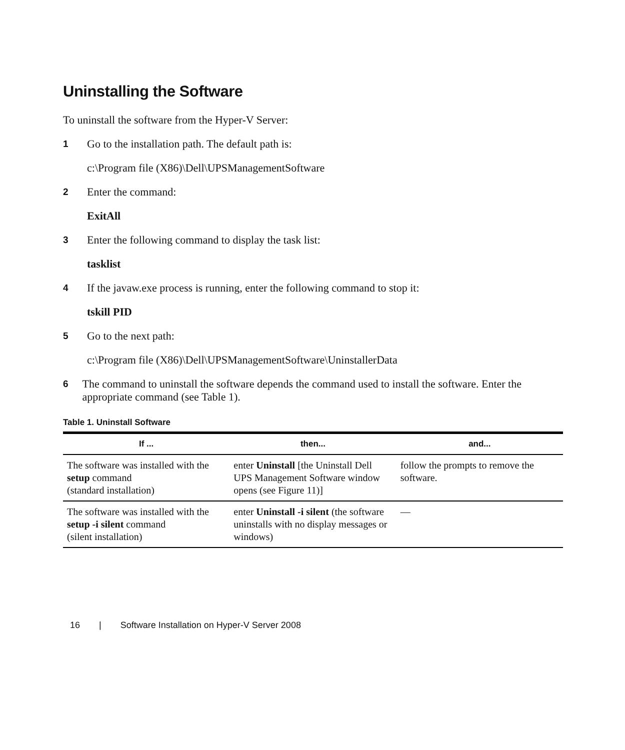Uninstalling the Software
To uninstall the software from the Hyper-V Server:
1
Go to the installation path. The default path is:
c:\Program file (X86)\Dell\UPSManagementSoftware
2
Enter the command:
ExitAll
3
Enter the following command to display the task list:
tasklist
4
If the javaw.exe process is running, enter the following command to stop it:
tskill PID
5
Go to the next path:
c:\Program file (X86)\Dell\UPSManagementSoftware\UninstallerData
6
The command to uninstall the software depends the command used to install the software. Enter the appropriate command (see Table 1).
Table 1. Uninstall Software
| If ... | then... | and... |
| --- | --- | --- |
| The software was installed with the setup command (standard installation) | enter Uninstall [the Uninstall Dell UPS Management Software window opens (see Figure 11)] | follow the prompts to remove the software. |
| The software was installed with the setup -i silent command (silent installation) | enter Uninstall -i silent (the software uninstalls with no display messages or windows) | — |
16 | Software Installation on Hyper-V Server 2008